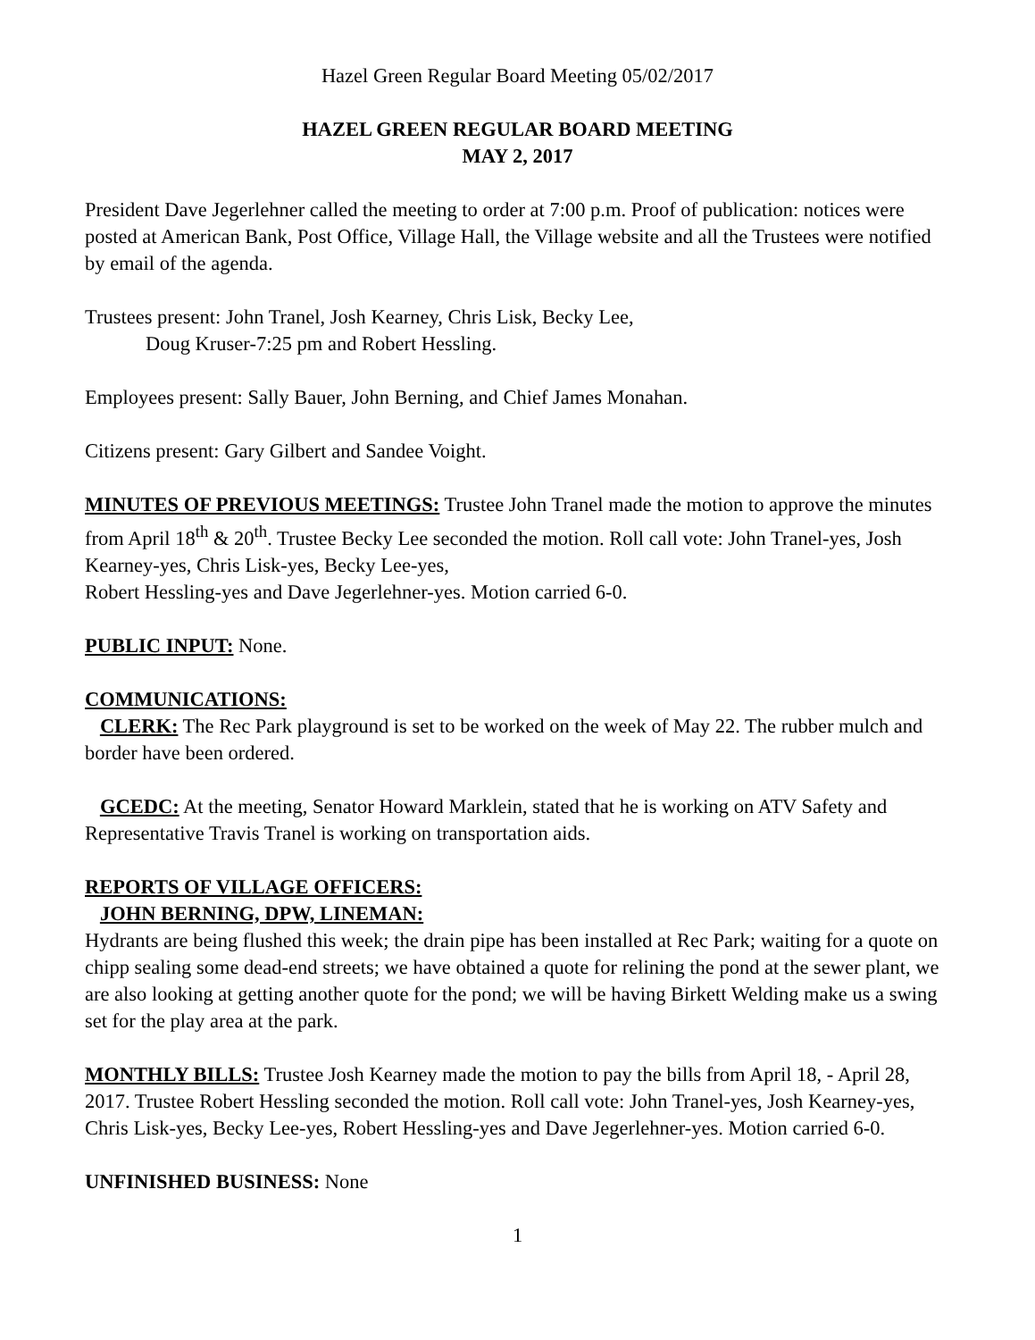Hazel Green Regular Board Meeting 05/02/2017
HAZEL GREEN REGULAR BOARD MEETING
MAY 2, 2017
President Dave Jegerlehner called the meeting to order at 7:00 p.m. Proof of publication: notices were posted at American Bank, Post Office, Village Hall, the Village website and all the Trustees were notified by email of the agenda.
Trustees present: John Tranel, Josh Kearney, Chris Lisk, Becky Lee,
Doug Kruser-7:25 pm and Robert Hessling.
Employees present: Sally Bauer, John Berning, and Chief James Monahan.
Citizens present: Gary Gilbert and Sandee Voight.
MINUTES OF PREVIOUS MEETINGS: Trustee John Tranel made the motion to approve the minutes from April 18<sup>th</sup> & 20<sup>th</sup>. Trustee Becky Lee seconded the motion. Roll call vote: John Tranel-yes, Josh Kearney-yes, Chris Lisk-yes, Becky Lee-yes,
Robert Hessling-yes and Dave Jegerlehner-yes. Motion carried 6-0.
PUBLIC INPUT: None.
COMMUNICATIONS:
CLERK: The Rec Park playground is set to be worked on the week of May 22. The rubber mulch and border have been ordered.
GCEDC: At the meeting, Senator Howard Marklein, stated that he is working on ATV Safety and Representative Travis Tranel is working on transportation aids.
REPORTS OF VILLAGE OFFICERS:
JOHN BERNING, DPW, LINEMAN:
Hydrants are being flushed this week; the drain pipe has been installed at Rec Park; waiting for a quote on chipp sealing some dead-end streets; we have obtained a quote for relining the pond at the sewer plant, we are also looking at getting another quote for the pond; we will be having Birkett Welding make us a swing set for the play area at the park.
MONTHLY BILLS: Trustee Josh Kearney made the motion to pay the bills from April 18, - April 28, 2017. Trustee Robert Hessling seconded the motion. Roll call vote: John Tranel-yes, Josh Kearney-yes, Chris Lisk-yes, Becky Lee-yes, Robert Hessling-yes and Dave Jegerlehner-yes. Motion carried 6-0.
UNFINISHED BUSINESS: None
1